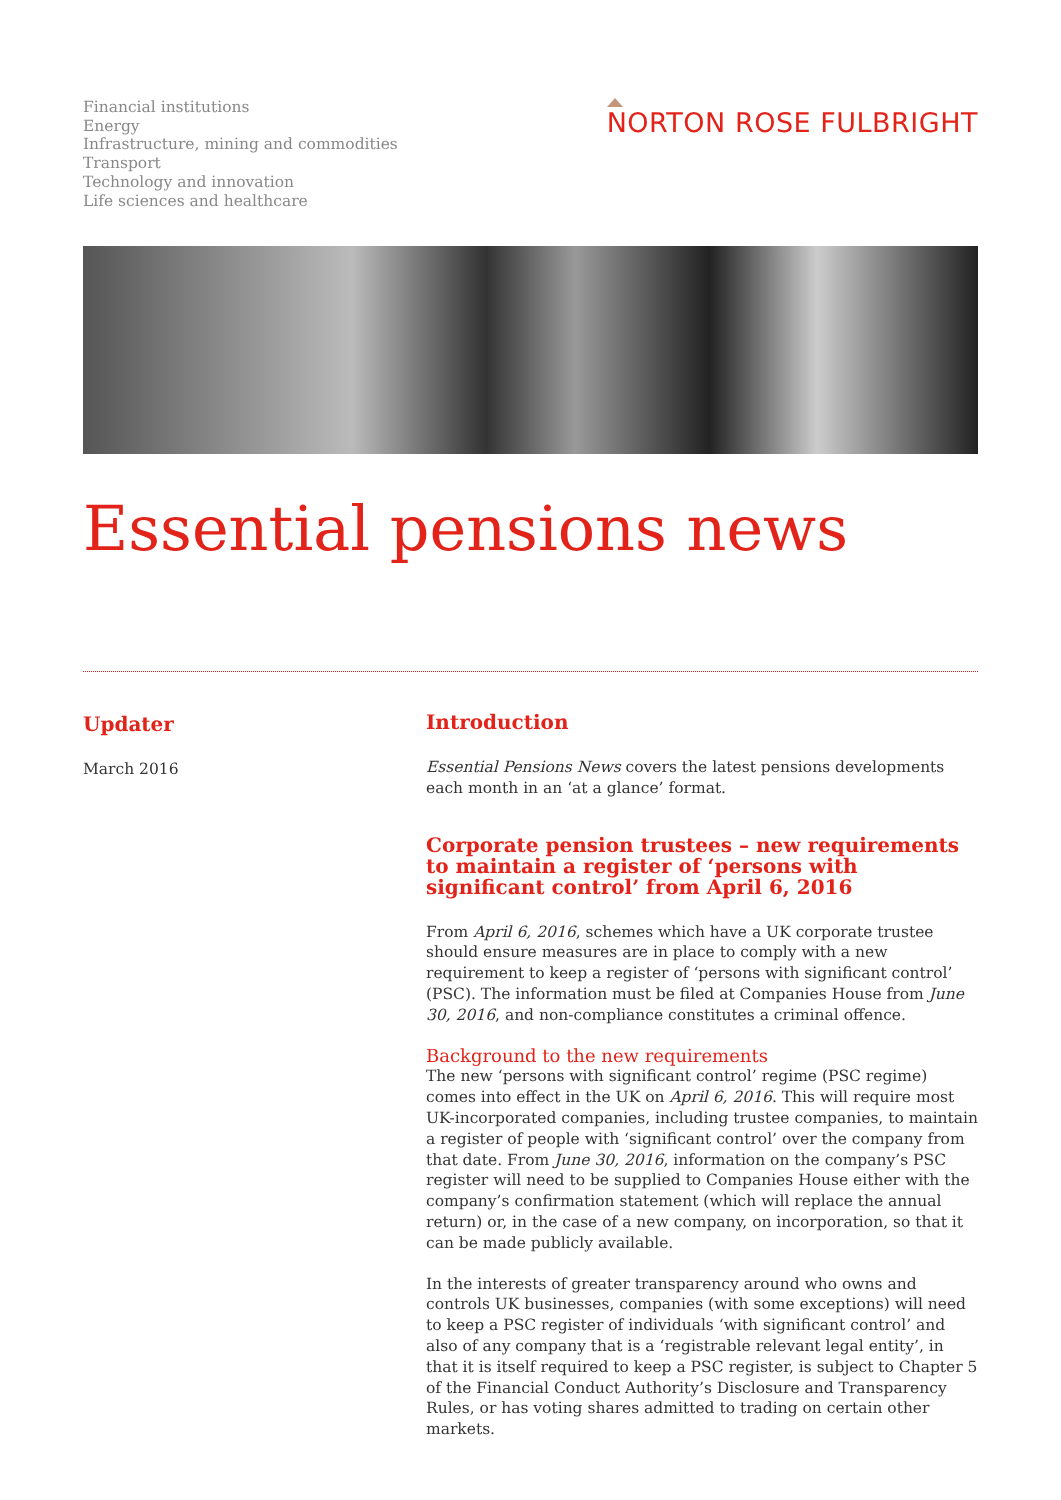Financial institutions
Energy
Infrastructure, mining and commodities
Transport
Technology and innovation
Life sciences and healthcare
NORTON ROSE FULBRIGHT
Essential pensions news
Updater
March 2016
Introduction
Essential Pensions News covers the latest pensions developments each month in an ‘at a glance’ format.
Corporate pension trustees – new requirements to maintain a register of ‘persons with significant control’ from April 6, 2016
From April 6, 2016, schemes which have a UK corporate trustee should ensure measures are in place to comply with a new requirement to keep a register of ‘persons with significant control’ (PSC). The information must be filed at Companies House from June 30, 2016, and non-compliance constitutes a criminal offence.
Background to the new requirements
The new ‘persons with significant control’ regime (PSC regime) comes into effect in the UK on April 6, 2016. This will require most UK-incorporated companies, including trustee companies, to maintain a register of people with ‘significant control’ over the company from that date. From June 30, 2016, information on the company’s PSC register will need to be supplied to Companies House either with the company’s confirmation statement (which will replace the annual return) or, in the case of a new company, on incorporation, so that it can be made publicly available.
In the interests of greater transparency around who owns and controls UK businesses, companies (with some exceptions) will need to keep a PSC register of individuals ‘with significant control’ and also of any company that is a ‘registrable relevant legal entity’, in that it is itself required to keep a PSC register, is subject to Chapter 5 of the Financial Conduct Authority’s Disclosure and Transparency Rules, or has voting shares admitted to trading on certain other markets.